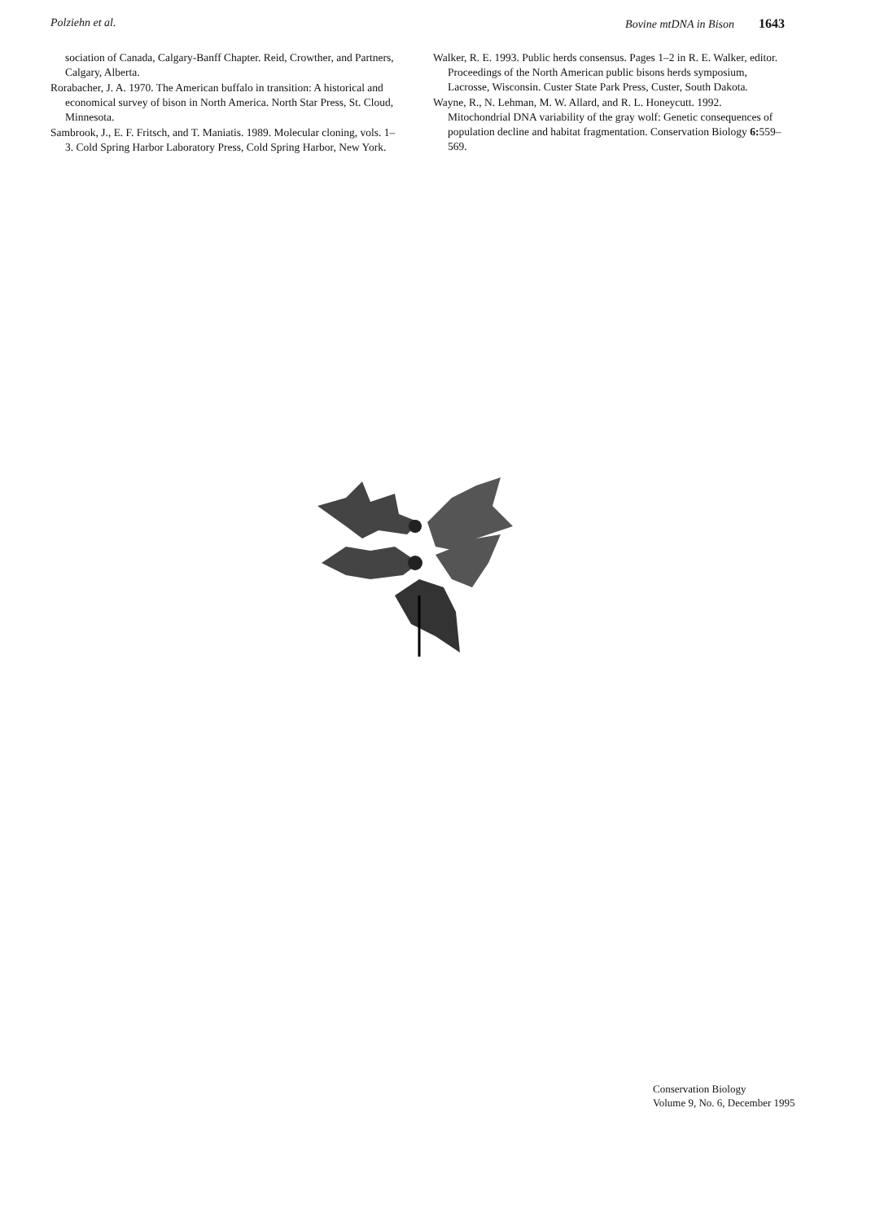Polziehn et al. Bovine mtDNA in Bison 1643
sociation of Canada, Calgary-Banff Chapter. Reid, Crowther, and Partners, Calgary, Alberta.
Rorabacher, J. A. 1970. The American buffalo in transition: A historical and economical survey of bison in North America. North Star Press, St. Cloud, Minnesota.
Sambrook, J., E. F. Fritsch, and T. Maniatis. 1989. Molecular cloning, vols. 1–3. Cold Spring Harbor Laboratory Press, Cold Spring Harbor, New York.
Walker, R. E. 1993. Public herds consensus. Pages 1–2 in R. E. Walker, editor. Proceedings of the North American public bisons herds symposium, Lacrosse, Wisconsin. Custer State Park Press, Custer, South Dakota.
Wayne, R., N. Lehman, M. W. Allard, and R. L. Honeycutt. 1992. Mitochondrial DNA variability of the gray wolf: Genetic consequences of population decline and habitat fragmentation. Conservation Biology 6: 559–569.
Conservation Biology
Volume 9, No. 6, December 1995